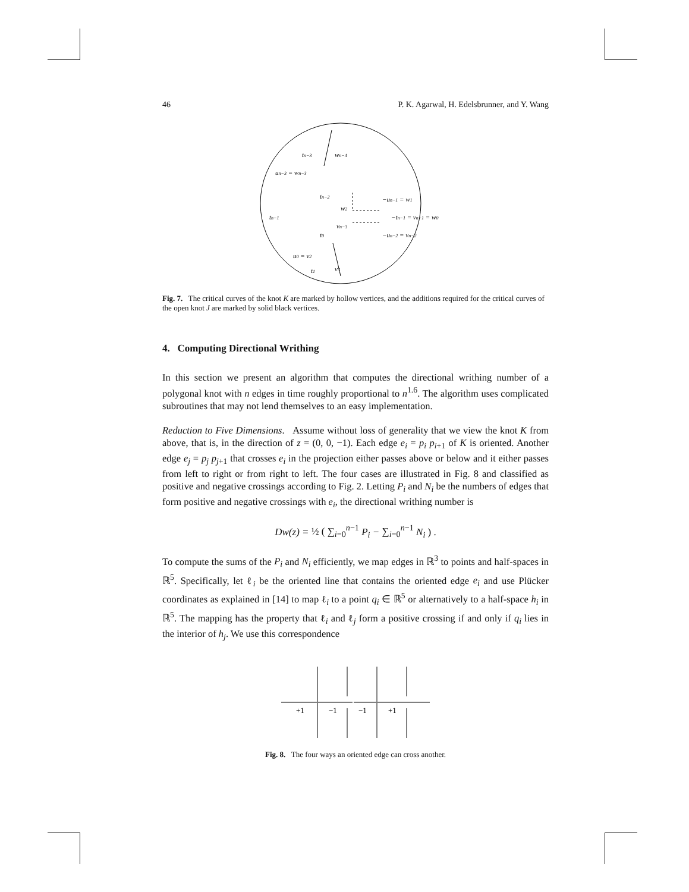46 P. K. Agarwal, H. Edelsbrunner, and Y. Wang
tn−3
wn−4
un−3 = wn−3
tn−2
−un−1 = w1
w2
tn−1
−tn−1 = vn−1 = w0
vn−3
t0
−un−2 = vn−2
u0 = v2
t1
v3
Fig. 7. The critical curves of the knot K are marked by hollow vertices, and the additions required for the critical curves of the open knot J are marked by solid black vertices.
4. Computing Directional Writhing
In this section we present an algorithm that computes the directional writhing number of a polygonal knot with n edges in time roughly proportional to n<sup>1.6</sup>. The algorithm uses complicated subroutines that may not lend themselves to an easy implementation.
Reduction to Five Dimensions. Assume without loss of generality that we view the knot K from above, that is, in the direction of z = (0, 0, −1). Each edge e<sub>i</sub> = p<sub>i</sub> p<sub>i+1</sub> of K is oriented. Another edge e<sub>j</sub> = p<sub>j</sub> p<sub>j+1</sub> that crosses e<sub>i</sub> in the projection either passes above or below and it either passes from left to right or from right to left. The four cases are illustrated in Fig. 8 and classified as positive and negative crossings according to Fig. 2. Letting P<sub>i</sub> and N<sub>i</sub> be the numbers of edges that form positive and negative crossings with e<sub>i</sub>, the directional writhing number is
Dw(z) = ½ ( ∑<sub>i=0</sub><sup>n−1</sup> P<sub>i</sub> − ∑<sub>i=0</sub><sup>n−1</sup> N<sub>i</sub> ) .
To compute the sums of the P<sub>i</sub> and N<sub>i</sub> efficiently, we map edges in ℝ<sup>3</sup> to points and half-spaces in ℝ<sup>5</sup>. Specifically, let ℓ<sub>i</sub> be the oriented line that contains the oriented edge e<sub>i</sub> and use Plücker coordinates as explained in [14] to map ℓ<sub>i</sub> to a point q<sub>i</sub> ∈ ℝ<sup>5</sup> or alternatively to a half-space h<sub>i</sub> in ℝ<sup>5</sup>. The mapping has the property that ℓ<sub>i</sub> and ℓ<sub>j</sub> form a positive crossing if and only if q<sub>i</sub> lies in the interior of h<sub>j</sub>. We use this correspondence
+1
−1
−1
+1
Fig. 8. The four ways an oriented edge can cross another.